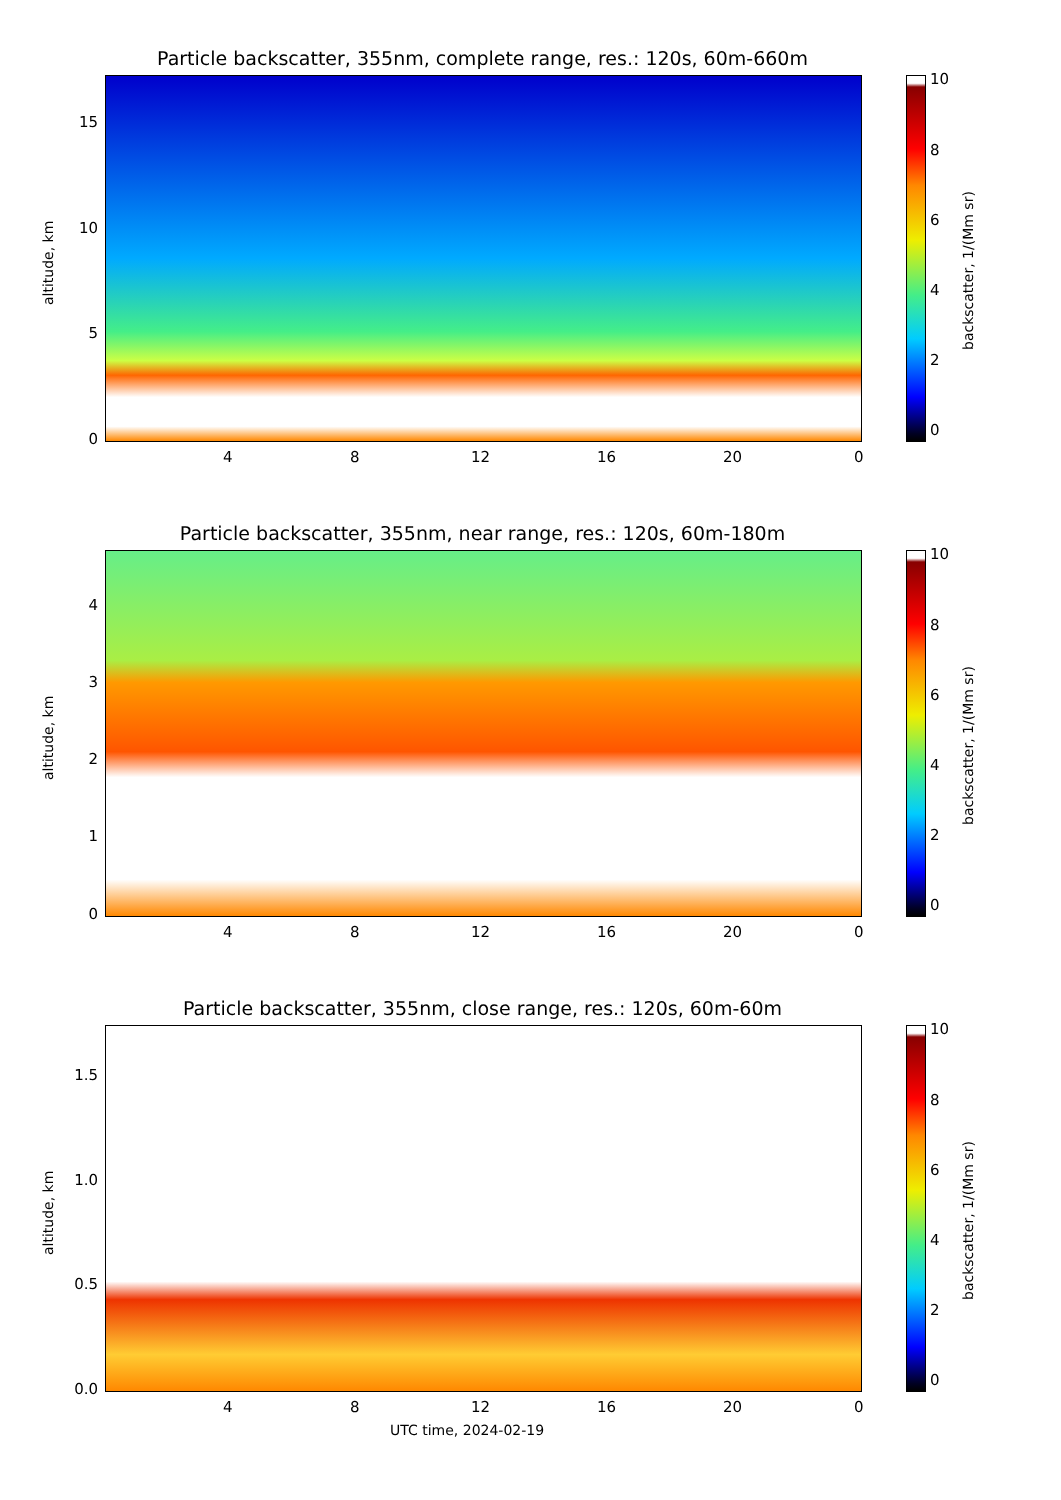Particle backscatter, 355nm, complete range, res.: 120s, 60m-660m
altitude, km
15
10
5
0
4 8 12 16 20 0
10
8
6
4
2
0
backscatter, 1/(Mm sr)
Particle backscatter, 355nm, near range, res.: 120s, 60m-180m
altitude, km
4
3
2
1
0
4 8 12 16 20 0
10
8
6
4
2
0
backscatter, 1/(Mm sr)
Particle backscatter, 355nm, close range, res.: 120s, 60m-60m
altitude, km
1.5
1.0
0.5
0.0
4 8 12 16 20 0
10
8
6
4
2
0
backscatter, 1/(Mm sr)
UTC time, 2024-02-19